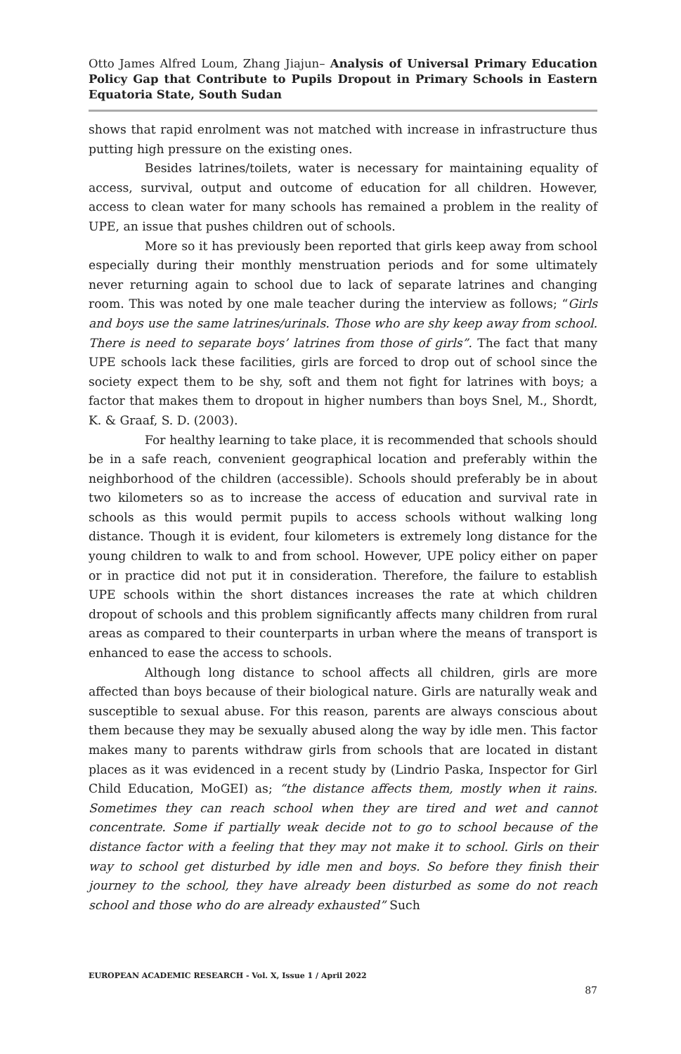Otto James Alfred Loum, Zhang Jiajun– Analysis of Universal Primary Education Policy Gap that Contribute to Pupils Dropout in Primary Schools in Eastern Equatoria State, South Sudan
shows that rapid enrolment was not matched with increase in infrastructure thus putting high pressure on the existing ones.
Besides latrines/toilets, water is necessary for maintaining equality of access, survival, output and outcome of education for all children. However, access to clean water for many schools has remained a problem in the reality of UPE, an issue that pushes children out of schools.
More so it has previously been reported that girls keep away from school especially during their monthly menstruation periods and for some ultimately never returning again to school due to lack of separate latrines and changing room. This was noted by one male teacher during the interview as follows; “Girls and boys use the same latrines/urinals. Those who are shy keep away from school. There is need to separate boys’ latrines from those of girls”. The fact that many UPE schools lack these facilities, girls are forced to drop out of school since the society expect them to be shy, soft and them not fight for latrines with boys; a factor that makes them to dropout in higher numbers than boys Snel, M., Shordt, K. & Graaf, S. D. (2003).
For healthy learning to take place, it is recommended that schools should be in a safe reach, convenient geographical location and preferably within the neighborhood of the children (accessible). Schools should preferably be in about two kilometers so as to increase the access of education and survival rate in schools as this would permit pupils to access schools without walking long distance. Though it is evident, four kilometers is extremely long distance for the young children to walk to and from school. However, UPE policy either on paper or in practice did not put it in consideration. Therefore, the failure to establish UPE schools within the short distances increases the rate at which children dropout of schools and this problem significantly affects many children from rural areas as compared to their counterparts in urban where the means of transport is enhanced to ease the access to schools.
Although long distance to school affects all children, girls are more affected than boys because of their biological nature. Girls are naturally weak and susceptible to sexual abuse. For this reason, parents are always conscious about them because they may be sexually abused along the way by idle men. This factor makes many to parents withdraw girls from schools that are located in distant places as it was evidenced in a recent study by (Lindrio Paska, Inspector for Girl Child Education, MoGEI) as; “the distance affects them, mostly when it rains. Sometimes they can reach school when they are tired and wet and cannot concentrate. Some if partially weak decide not to go to school because of the distance factor with a feeling that they may not make it to school. Girls on their way to school get disturbed by idle men and boys. So before they finish their journey to the school, they have already been disturbed as some do not reach school and those who do are already exhausted” Such
EUROPEAN ACADEMIC RESEARCH - Vol. X, Issue 1 / April 2022
87